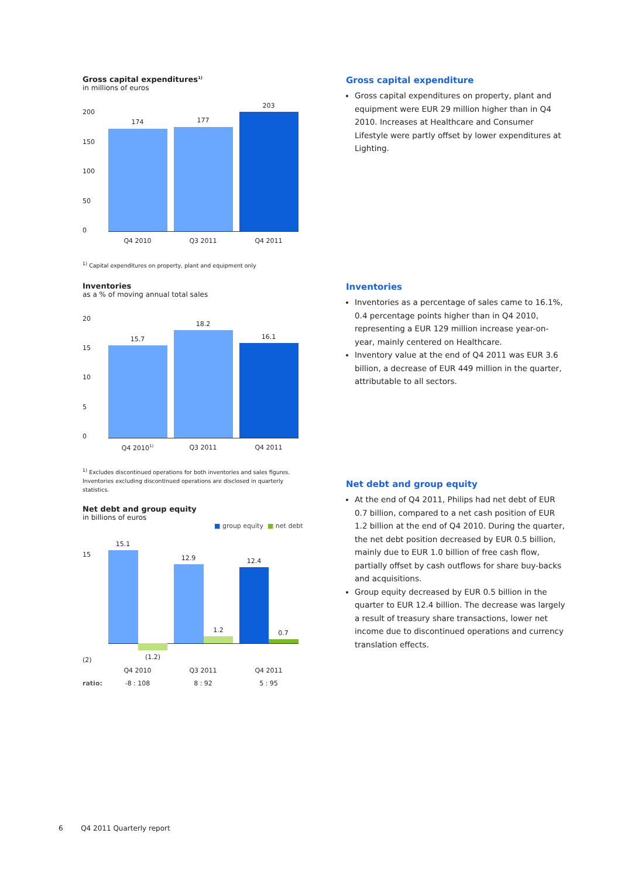Gross capital expenditures<sup>1)</sup>
in millions of euros
200
150
100
50
0
174 177
203
Q4 2010 Q3 2011 Q4 2011
<sup>1)</sup> Capital expenditures on property, plant and equipment only
Gross capital expenditure
Gross capital expenditures on property, plant and equipment were EUR 29 million higher than in Q4 2010. Increases at Healthcare and Consumer Lifestyle were partly offset by lower expenditures at Lighting.
Inventories
as a % of moving annual total sales
20
15
10
5
0
15.7
18.2
16.1
Q4 2010<sup>1)</sup> Q3 2011 Q4 2011
<sup>1)</sup> Excludes discontinued operations for both inventories and sales figures. Inventories excluding discontinued operations are disclosed in quarterly statistics.
Inventories
Inventories as a percentage of sales came to 16.1%, 0.4 percentage points higher than in Q4 2010, representing a EUR 129 million increase year-on-year, mainly centered on Healthcare.
Inventory value at the end of Q4 2011 was EUR 3.6 billion, a decrease of EUR 449 million in the quarter, attributable to all sectors.
Net debt and group equity
At the end of Q4 2011, Philips had net debt of EUR 0.7 billion, compared to a net cash position of EUR 1.2 billion at the end of Q4 2010. During the quarter, the net debt position decreased by EUR 0.5 billion, mainly due to EUR 1.0 billion of free cash flow, partially offset by cash outflows for share buy-backs and acquisitions.
Group equity decreased by EUR 0.5 billion in the quarter to EUR 12.4 billion. The decrease was largely a result of treasury share transactions, lower net income due to discontinued operations and currency translation effects.
Net debt and group equity
in billions of euros
■ group equity ■ net debt
15
(2)
15.1
(1.2)
12.9
1.2
12.4
0.7
Q4 2010 Q3 2011 Q4 2011
ratio: -8 : 108 8 : 92 5 : 95
6 Q4 2011 Quarterly report